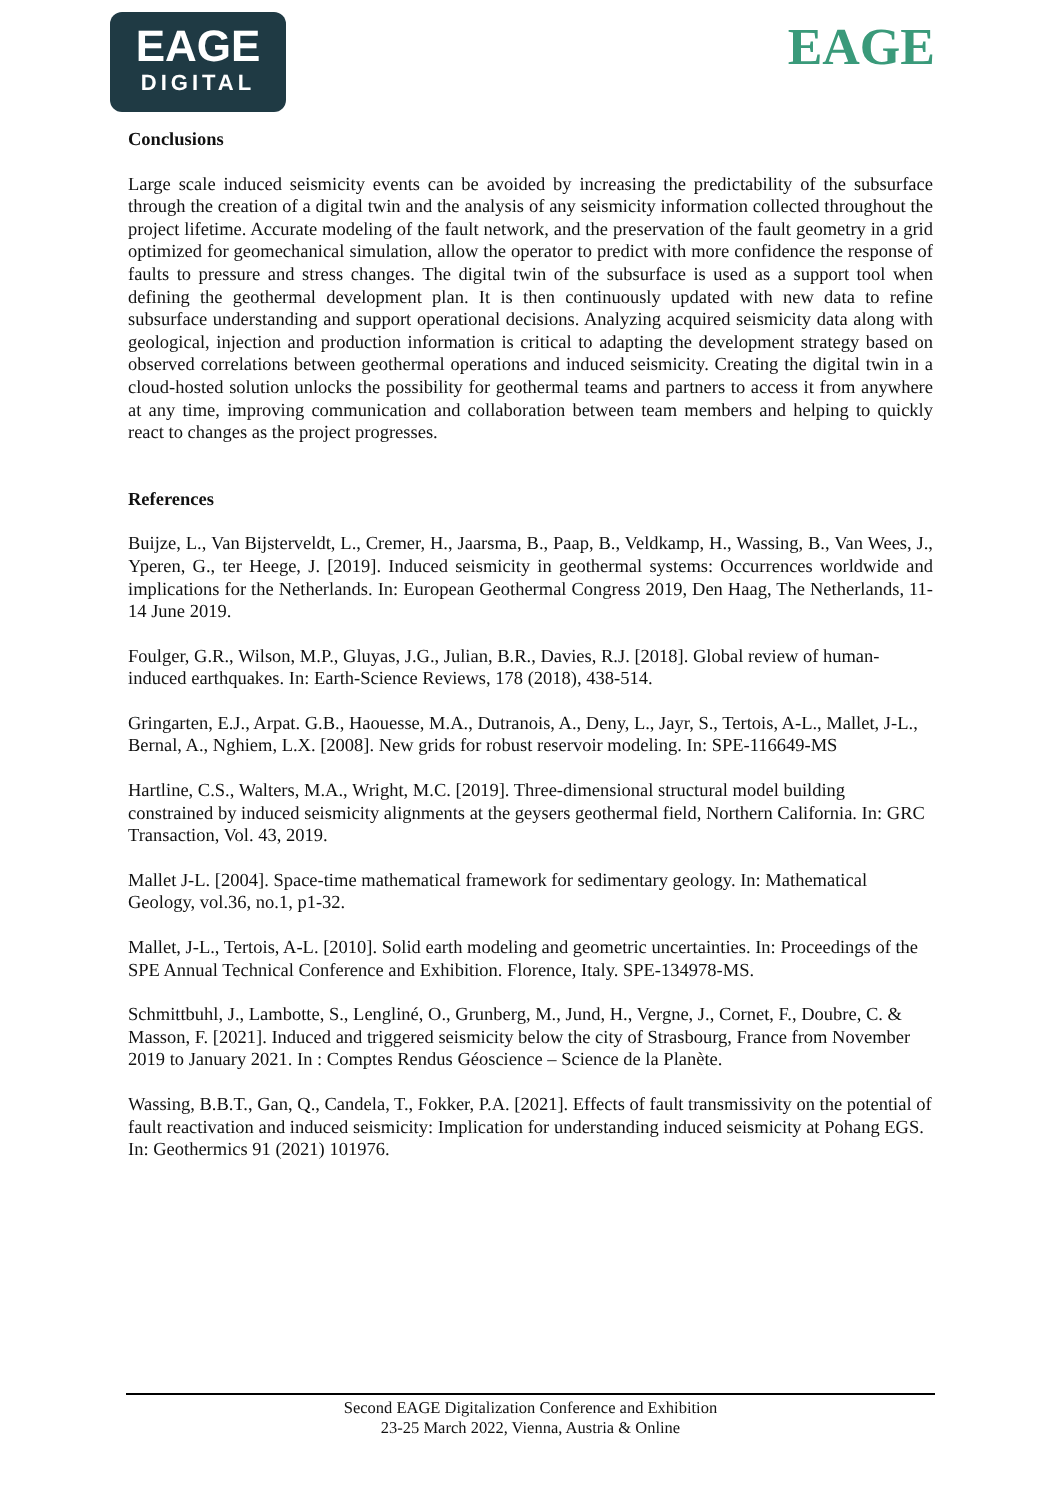EAGE
DIGITAL
EAGE
Conclusions
Large scale induced seismicity events can be avoided by increasing the predictability of the subsurface through the creation of a digital twin and the analysis of any seismicity information collected throughout the project lifetime. Accurate modeling of the fault network, and the preservation of the fault geometry in a grid optimized for geomechanical simulation, allow the operator to predict with more confidence the response of faults to pressure and stress changes. The digital twin of the subsurface is used as a support tool when defining the geothermal development plan. It is then continuously updated with new data to refine subsurface understanding and support operational decisions. Analyzing acquired seismicity data along with geological, injection and production information is critical to adapting the development strategy based on observed correlations between geothermal operations and induced seismicity. Creating the digital twin in a cloud-hosted solution unlocks the possibility for geothermal teams and partners to access it from anywhere at any time, improving communication and collaboration between team members and helping to quickly react to changes as the project progresses.
References
Buijze, L., Van Bijsterveldt, L., Cremer, H., Jaarsma, B., Paap, B., Veldkamp, H., Wassing, B., Van Wees, J., Yperen, G., ter Heege, J. [2019]. Induced seismicity in geothermal systems: Occurrences worldwide and implications for the Netherlands. In: European Geothermal Congress 2019, Den Haag, The Netherlands, 11-14 June 2019.
Foulger, G.R., Wilson, M.P., Gluyas, J.G., Julian, B.R., Davies, R.J. [2018]. Global review of human-induced earthquakes. In: Earth-Science Reviews, 178 (2018), 438-514.
Gringarten, E.J., Arpat. G.B., Haouesse, M.A., Dutranois, A., Deny, L., Jayr, S., Tertois, A-L., Mallet, J-L., Bernal, A., Nghiem, L.X. [2008]. New grids for robust reservoir modeling. In: SPE-116649-MS
Hartline, C.S., Walters, M.A., Wright, M.C. [2019]. Three-dimensional structural model building constrained by induced seismicity alignments at the geysers geothermal field, Northern California. In: GRC Transaction, Vol. 43, 2019.
Mallet J-L. [2004]. Space-time mathematical framework for sedimentary geology. In: Mathematical Geology, vol.36, no.1, p1-32.
Mallet, J-L., Tertois, A-L. [2010]. Solid earth modeling and geometric uncertainties. In: Proceedings of the SPE Annual Technical Conference and Exhibition. Florence, Italy. SPE-134978-MS.
Schmittbuhl, J., Lambotte, S., Lengliné, O., Grunberg, M., Jund, H., Vergne, J., Cornet, F., Doubre, C. & Masson, F. [2021]. Induced and triggered seismicity below the city of Strasbourg, France from November 2019 to January 2021. In : Comptes Rendus Géoscience – Science de la Planète.
Wassing, B.B.T., Gan, Q., Candela, T., Fokker, P.A. [2021]. Effects of fault transmissivity on the potential of fault reactivation and induced seismicity: Implication for understanding induced seismicity at Pohang EGS. In: Geothermics 91 (2021) 101976.
Second EAGE Digitalization Conference and Exhibition
23-25 March 2022, Vienna, Austria & Online